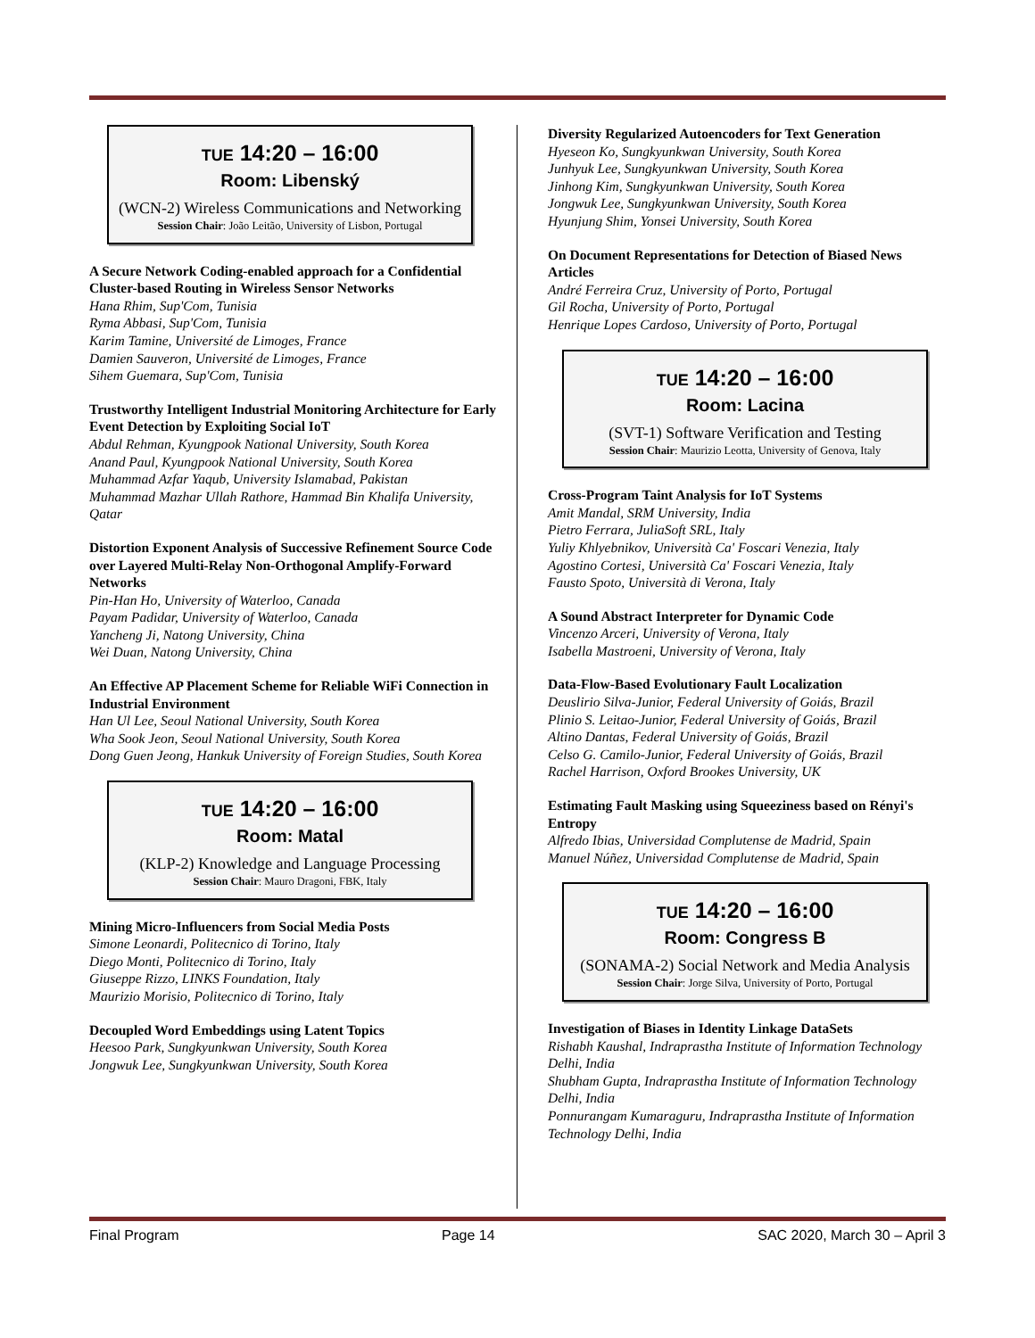TUE 14:20 – 16:00
Room: Libenský
(WCN-2) Wireless Communications and Networking
Session Chair: João Leitão, University of Lisbon, Portugal
A Secure Network Coding-enabled approach for a Confidential Cluster-based Routing in Wireless Sensor Networks
Hana Rhim, Sup'Com, Tunisia
Ryma Abbasi, Sup'Com, Tunisia
Karim Tamine, Université de Limoges, France
Damien Sauveron, Université de Limoges, France
Sihem Guemara, Sup'Com, Tunisia
Trustworthy Intelligent Industrial Monitoring Architecture for Early Event Detection by Exploiting Social IoT
Abdul Rehman, Kyungpook National University, South Korea
Anand Paul, Kyungpook National University, South Korea
Muhammad Azfar Yaqub, University Islamabad, Pakistan
Muhammad Mazhar Ullah Rathore, Hammad Bin Khalifa University, Qatar
Distortion Exponent Analysis of Successive Refinement Source Code over Layered Multi-Relay Non-Orthogonal Amplify-Forward Networks
Pin-Han Ho, University of Waterloo, Canada
Payam Padidar, University of Waterloo, Canada
Yancheng Ji, Natong University, China
Wei Duan, Natong University, China
An Effective AP Placement Scheme for Reliable WiFi Connection in Industrial Environment
Han Ul Lee, Seoul National University, South Korea
Wha Sook Jeon, Seoul National University, South Korea
Dong Guen Jeong, Hankuk University of Foreign Studies, South Korea
TUE 14:20 – 16:00
Room: Matal
(KLP-2) Knowledge and Language Processing
Session Chair: Mauro Dragoni, FBK, Italy
Mining Micro-Influencers from Social Media Posts
Simone Leonardi, Politecnico di Torino, Italy
Diego Monti, Politecnico di Torino, Italy
Giuseppe Rizzo, LINKS Foundation, Italy
Maurizio Morisio, Politecnico di Torino, Italy
Decoupled Word Embeddings using Latent Topics
Heesoo Park, Sungkyunkwan University, South Korea
Jongwuk Lee, Sungkyunkwan University, South Korea
Diversity Regularized Autoencoders for Text Generation
Hyeseon Ko, Sungkyunkwan University, South Korea
Junhyuk Lee, Sungkyunkwan University, South Korea
Jinhong Kim, Sungkyunkwan University, South Korea
Jongwuk Lee, Sungkyunkwan University, South Korea
Hyunjung Shim, Yonsei University, South Korea
On Document Representations for Detection of Biased News Articles
André Ferreira Cruz, University of Porto, Portugal
Gil Rocha, University of Porto, Portugal
Henrique Lopes Cardoso, University of Porto, Portugal
TUE 14:20 – 16:00
Room: Lacina
(SVT-1) Software Verification and Testing
Session Chair: Maurizio Leotta, University of Genova, Italy
Cross-Program Taint Analysis for IoT Systems
Amit Mandal, SRM University, India
Pietro Ferrara, JuliaSoft SRL, Italy
Yuliy Khlyebnikov, Università Ca' Foscari Venezia, Italy
Agostino Cortesi, Università Ca' Foscari Venezia, Italy
Fausto Spoto, Università di Verona, Italy
A Sound Abstract Interpreter for Dynamic Code
Vincenzo Arceri, University of Verona, Italy
Isabella Mastroeni, University of Verona, Italy
Data-Flow-Based Evolutionary Fault Localization
Deuslirio Silva-Junior, Federal University of Goiás, Brazil
Plinio S. Leitao-Junior, Federal University of Goiás, Brazil
Altino Dantas, Federal University of Goiás, Brazil
Celso G. Camilo-Junior, Federal University of Goiás, Brazil
Rachel Harrison, Oxford Brookes University, UK
Estimating Fault Masking using Squeeziness based on Rényi's Entropy
Alfredo Ibias, Universidad Complutense de Madrid, Spain
Manuel Núñez, Universidad Complutense de Madrid, Spain
TUE 14:20 – 16:00
Room: Congress B
(SONAMA-2) Social Network and Media Analysis
Session Chair: Jorge Silva, University of Porto, Portugal
Investigation of Biases in Identity Linkage DataSets
Rishabh Kaushal, Indraprastha Institute of Information Technology Delhi, India
Shubham Gupta, Indraprastha Institute of Information Technology Delhi, India
Ponnurangam Kumaraguru, Indraprastha Institute of Information Technology Delhi, India
Final Program Page 14 SAC 2020, March 30 – April 3